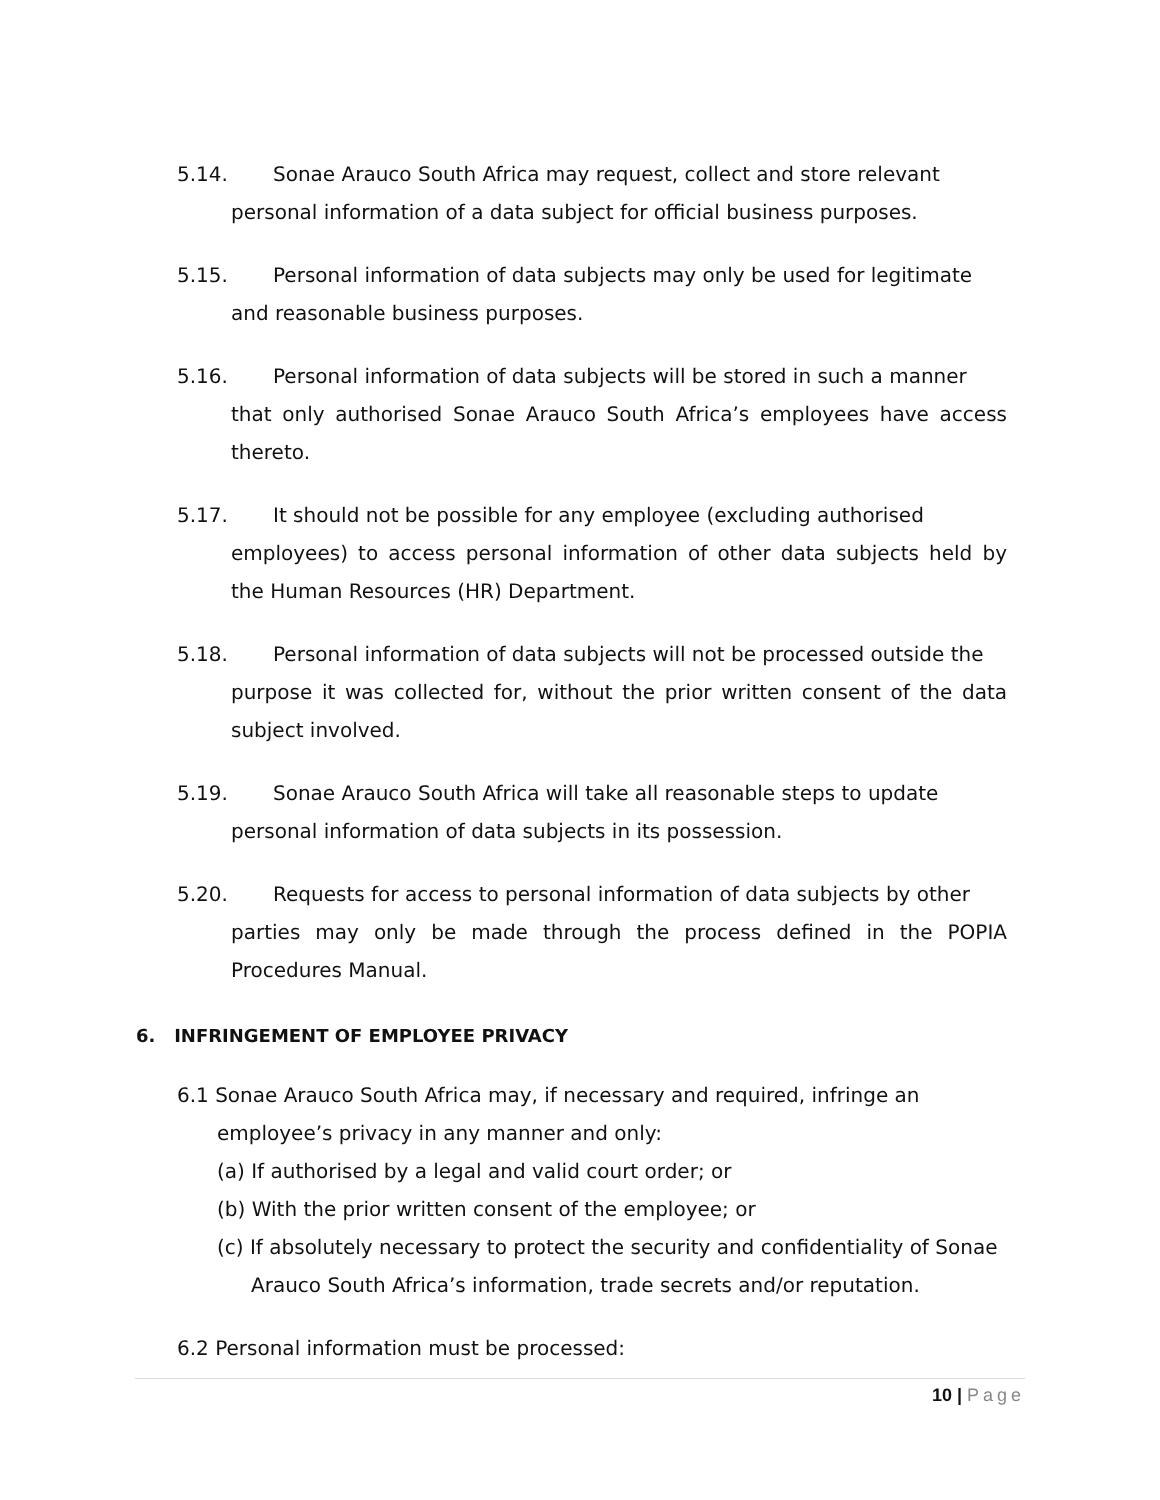5.14. Sonae Arauco South Africa may request, collect and store relevant
personal information of a data subject for official business purposes.
5.15. Personal information of data subjects may only be used for legitimate
and reasonable business purposes.
5.16. Personal information of data subjects will be stored in such a manner
that only authorised Sonae Arauco South Africa’s employees have access thereto.
5.17. It should not be possible for any employee (excluding authorised
employees) to access personal information of other data subjects held by the Human Resources (HR) Department.
5.18. Personal information of data subjects will not be processed outside the
purpose it was collected for, without the prior written consent of the data subject involved.
5.19. Sonae Arauco South Africa will take all reasonable steps to update
personal information of data subjects in its possession.
5.20. Requests for access to personal information of data subjects by other
parties may only be made through the process defined in the POPIA Procedures Manual.
6. INFRINGEMENT OF EMPLOYEE PRIVACY
6.1 Sonae Arauco South Africa may, if necessary and required, infringe an
employee’s privacy in any manner and only:
(a) If authorised by a legal and valid court order; or
(b) With the prior written consent of the employee; or
(c) If absolutely necessary to protect the security and confidentiality of Sonae Arauco South Africa’s information, trade secrets and/or reputation.
6.2 Personal information must be processed:
10 | Page